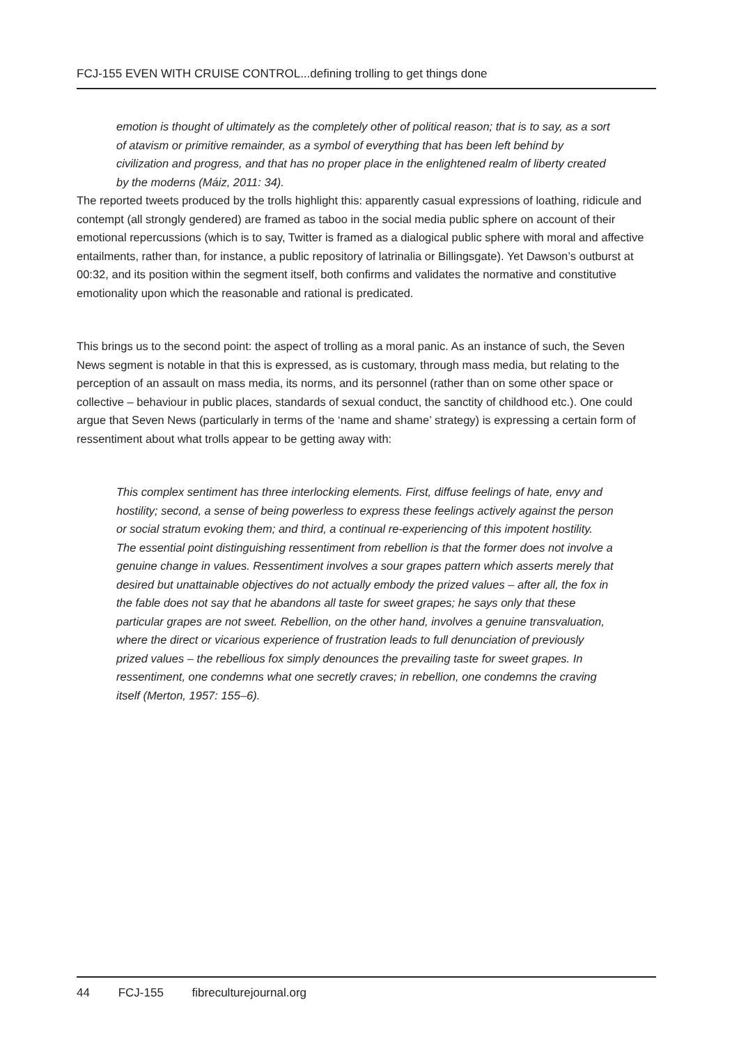FCJ-155 EVEN WITH CRUISE CONTROL...defining trolling to get things done
emotion is thought of ultimately as the completely other of political reason; that is to say, as a sort of atavism or primitive remainder, as a symbol of everything that has been left behind by civilization and progress, and that has no proper place in the enlightened realm of liberty created by the moderns (Máiz, 2011: 34).
The reported tweets produced by the trolls highlight this: apparently casual expressions of loathing, ridicule and contempt (all strongly gendered) are framed as taboo in the social media public sphere on account of their emotional repercussions (which is to say, Twitter is framed as a dialogical public sphere with moral and affective entailments, rather than, for instance, a public repository of latrinalia or Billingsgate). Yet Dawson’s outburst at 00:32, and its position within the segment itself, both confirms and validates the normative and constitutive emotionality upon which the reasonable and rational is predicated.
This brings us to the second point: the aspect of trolling as a moral panic. As an instance of such, the Seven News segment is notable in that this is expressed, as is customary, through mass media, but relating to the perception of an assault on mass media, its norms, and its personnel (rather than on some other space or collective – behaviour in public places, standards of sexual conduct, the sanctity of childhood etc.). One could argue that Seven News (particularly in terms of the ‘name and shame’ strategy) is expressing a certain form of ressentiment about what trolls appear to be getting away with:
This complex sentiment has three interlocking elements. First, diffuse feelings of hate, envy and hostility; second, a sense of being powerless to express these feelings actively against the person or social stratum evoking them; and third, a continual re-experiencing of this impotent hostility. The essential point distinguishing ressentiment from rebellion is that the former does not involve a genuine change in values. Ressentiment involves a sour grapes pattern which asserts merely that desired but unattainable objectives do not actually embody the prized values – after all, the fox in the fable does not say that he abandons all taste for sweet grapes; he says only that these particular grapes are not sweet. Rebellion, on the other hand, involves a genuine transvaluation, where the direct or vicarious experience of frustration leads to full denunciation of previously prized values – the rebellious fox simply denounces the prevailing taste for sweet grapes. In ressentiment, one condemns what one secretly craves; in rebellion, one condemns the craving itself (Merton, 1957: 155–6).
44 FCJ-155 fibreculturejournal.org